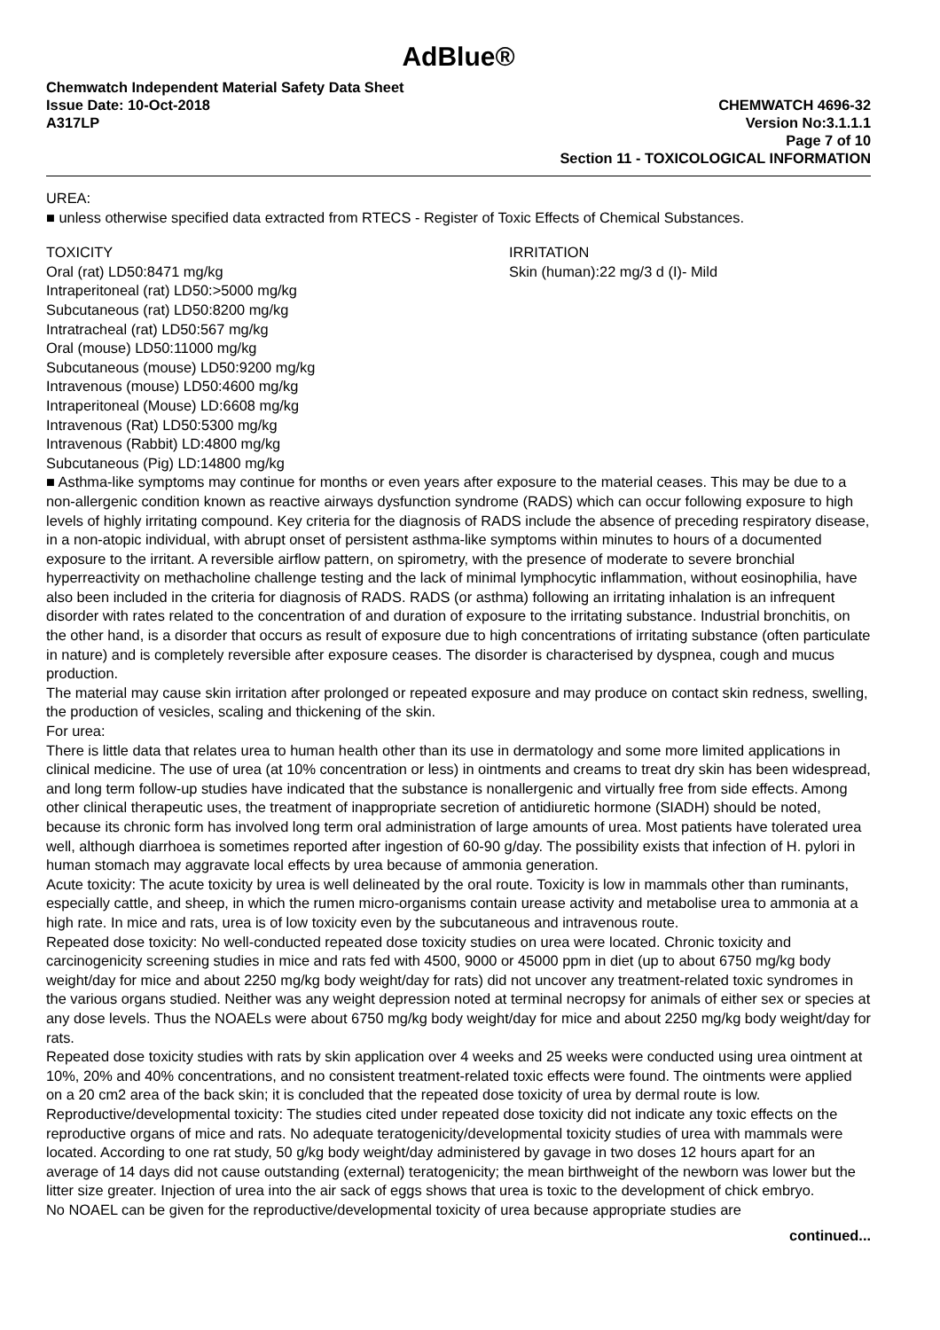AdBlue®
Chemwatch Independent Material Safety Data Sheet
Issue Date: 10-Oct-2018 CHEMWATCH 4696-32
A317LP Version No:3.1.1.1
Page 7 of 10
Section 11 - TOXICOLOGICAL INFORMATION
UREA:
■ unless otherwise specified data extracted from RTECS - Register of Toxic Effects of Chemical Substances.
TOXICITY
Oral (rat) LD50:8471 mg/kg
Intraperitoneal (rat) LD50:>5000 mg/kg
Subcutaneous (rat) LD50:8200 mg/kg
Intratracheal (rat) LD50:567 mg/kg
Oral (mouse) LD50:11000 mg/kg
Subcutaneous (mouse) LD50:9200 mg/kg
Intravenous (mouse) LD50:4600 mg/kg
Intraperitoneal (Mouse) LD:6608 mg/kg
Intravenous (Rat) LD50:5300 mg/kg
Intravenous (Rabbit) LD:4800 mg/kg
Subcutaneous (Pig) LD:14800 mg/kg
IRRITATION
Skin (human):22 mg/3 d (I)- Mild
■ Asthma-like symptoms may continue for months or even years after exposure to the material ceases. This may be due to a non-allergenic condition known as reactive airways dysfunction syndrome (RADS) which can occur following exposure to high levels of highly irritating compound. Key criteria for the diagnosis of RADS include the absence of preceding respiratory disease, in a non-atopic individual, with abrupt onset of persistent asthma-like symptoms within minutes to hours of a documented exposure to the irritant. A reversible airflow pattern, on spirometry, with the presence of moderate to severe bronchial hyperreactivity on methacholine challenge testing and the lack of minimal lymphocytic inflammation, without eosinophilia, have also been included in the criteria for diagnosis of RADS. RADS (or asthma) following an irritating inhalation is an infrequent disorder with rates related to the concentration of and duration of exposure to the irritating substance. Industrial bronchitis, on the other hand, is a disorder that occurs as result of exposure due to high concentrations of irritating substance (often particulate in nature) and is completely reversible after exposure ceases. The disorder is characterised by dyspnea, cough and mucus production.
The material may cause skin irritation after prolonged or repeated exposure and may produce on contact skin redness, swelling, the production of vesicles, scaling and thickening of the skin.
For urea:
There is little data that relates urea to human health other than its use in dermatology and some more limited applications in clinical medicine. The use of urea (at 10% concentration or less) in ointments and creams to treat dry skin has been widespread, and long term follow-up studies have indicated that the substance is nonallergenic and virtually free from side effects. Among other clinical therapeutic uses, the treatment of inappropriate secretion of antidiuretic hormone (SIADH) should be noted, because its chronic form has involved long term oral administration of large amounts of urea. Most patients have tolerated urea well, although diarrhoea is sometimes reported after ingestion of 60-90 g/day. The possibility exists that infection of H. pylori in human stomach may aggravate local effects by urea because of ammonia generation.
Acute toxicity: The acute toxicity by urea is well delineated by the oral route. Toxicity is low in mammals other than ruminants, especially cattle, and sheep, in which the rumen micro-organisms contain urease activity and metabolise urea to ammonia at a high rate. In mice and rats, urea is of low toxicity even by the subcutaneous and intravenous route.
Repeated dose toxicity: No well-conducted repeated dose toxicity studies on urea were located. Chronic toxicity and carcinogenicity screening studies in mice and rats fed with 4500, 9000 or 45000 ppm in diet (up to about 6750 mg/kg body weight/day for mice and about 2250 mg/kg body weight/day for rats) did not uncover any treatment-related toxic syndromes in the various organs studied. Neither was any weight depression noted at terminal necropsy for animals of either sex or species at any dose levels. Thus the NOAELs were about 6750 mg/kg body weight/day for mice and about 2250 mg/kg body weight/day for rats.
Repeated dose toxicity studies with rats by skin application over 4 weeks and 25 weeks were conducted using urea ointment at 10%, 20% and 40% concentrations, and no consistent treatment-related toxic effects were found. The ointments were applied on a 20 cm2 area of the back skin; it is concluded that the repeated dose toxicity of urea by dermal route is low.
Reproductive/developmental toxicity: The studies cited under repeated dose toxicity did not indicate any toxic effects on the reproductive organs of mice and rats. No adequate teratogenicity/developmental toxicity studies of urea with mammals were located. According to one rat study, 50 g/kg body weight/day administered by gavage in two doses 12 hours apart for an average of 14 days did not cause outstanding (external) teratogenicity; the mean birthweight of the newborn was lower but the litter size greater. Injection of urea into the air sack of eggs shows that urea is toxic to the development of chick embryo.
No NOAEL can be given for the reproductive/developmental toxicity of urea because appropriate studies are
continued...